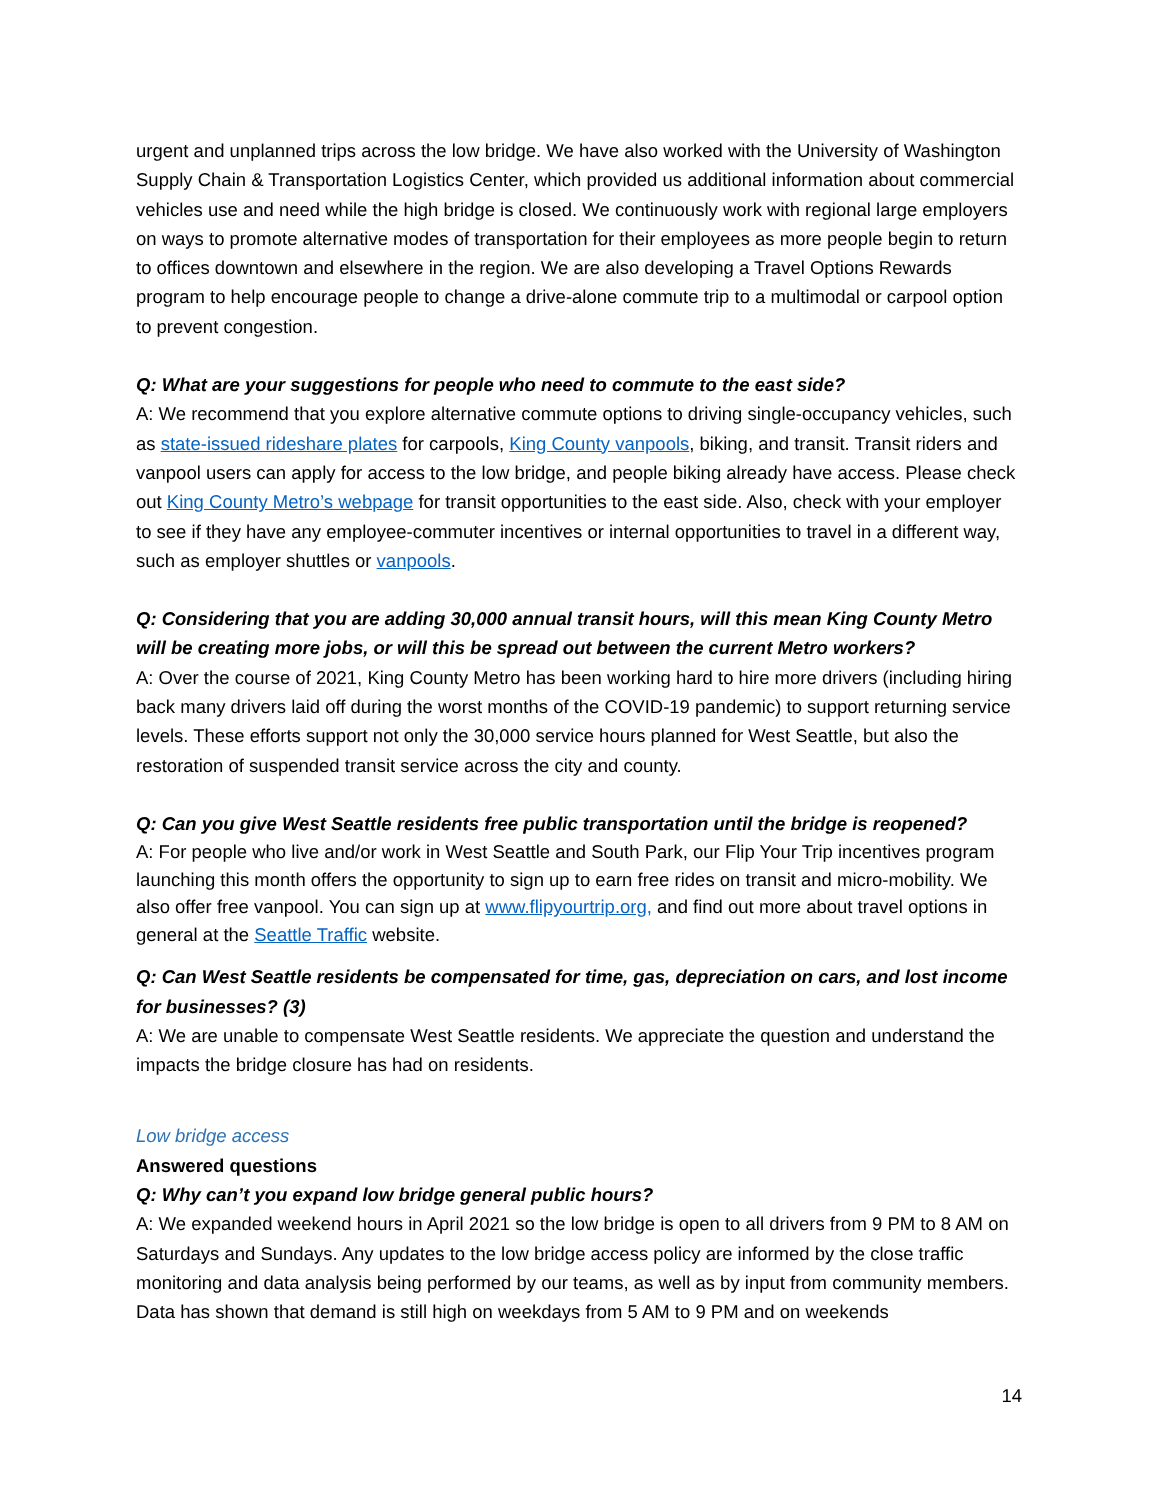urgent and unplanned trips across the low bridge. We have also worked with the University of Washington Supply Chain & Transportation Logistics Center, which provided us additional information about commercial vehicles use and need while the high bridge is closed. We continuously work with regional large employers on ways to promote alternative modes of transportation for their employees as more people begin to return to offices downtown and elsewhere in the region. We are also developing a Travel Options Rewards program to help encourage people to change a drive-alone commute trip to a multimodal or carpool option to prevent congestion.
Q: What are your suggestions for people who need to commute to the east side?
A: We recommend that you explore alternative commute options to driving single-occupancy vehicles, such as state-issued rideshare plates for carpools, King County vanpools, biking, and transit. Transit riders and vanpool users can apply for access to the low bridge, and people biking already have access. Please check out King County Metro’s webpage for transit opportunities to the east side. Also, check with your employer to see if they have any employee-commuter incentives or internal opportunities to travel in a different way, such as employer shuttles or vanpools.
Q: Considering that you are adding 30,000 annual transit hours, will this mean King County Metro will be creating more jobs, or will this be spread out between the current Metro workers?
A: Over the course of 2021, King County Metro has been working hard to hire more drivers (including hiring back many drivers laid off during the worst months of the COVID-19 pandemic) to support returning service levels. These efforts support not only the 30,000 service hours planned for West Seattle, but also the restoration of suspended transit service across the city and county.
Q: Can you give West Seattle residents free public transportation until the bridge is reopened?
A: For people who live and/or work in West Seattle and South Park, our Flip Your Trip incentives program launching this month offers the opportunity to sign up to earn free rides on transit and micro-mobility. We also offer free vanpool. You can sign up at www.flipyourtrip.org, and find out more about travel options in general at the Seattle Traffic website.
Q: Can West Seattle residents be compensated for time, gas, depreciation on cars, and lost income for businesses? (3)
A: We are unable to compensate West Seattle residents. We appreciate the question and understand the impacts the bridge closure has had on residents.
Low bridge access
Answered questions
Q: Why can’t you expand low bridge general public hours?
A: We expanded weekend hours in April 2021 so the low bridge is open to all drivers from 9 PM to 8 AM on Saturdays and Sundays. Any updates to the low bridge access policy are informed by the close traffic monitoring and data analysis being performed by our teams, as well as by input from community members. Data has shown that demand is still high on weekdays from 5 AM to 9 PM and on weekends
14